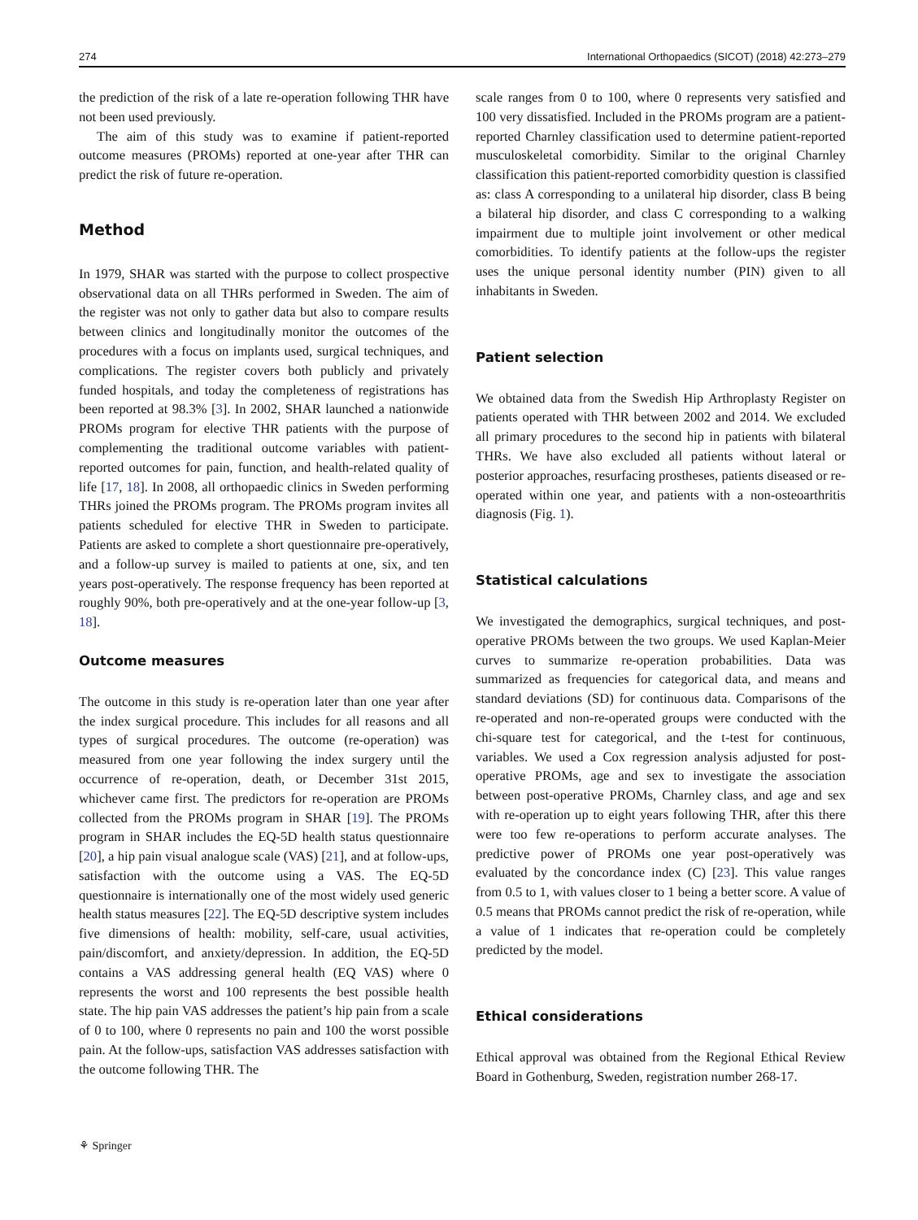274 International Orthopaedics (SICOT) (2018) 42:273–279
the prediction of the risk of a late re-operation following THR have not been used previously.
The aim of this study was to examine if patient-reported outcome measures (PROMs) reported at one-year after THR can predict the risk of future re-operation.
Method
In 1979, SHAR was started with the purpose to collect prospective observational data on all THRs performed in Sweden. The aim of the register was not only to gather data but also to compare results between clinics and longitudinally monitor the outcomes of the procedures with a focus on implants used, surgical techniques, and complications. The register covers both publicly and privately funded hospitals, and today the completeness of registrations has been reported at 98.3% [3]. In 2002, SHAR launched a nationwide PROMs program for elective THR patients with the purpose of complementing the traditional outcome variables with patient-reported outcomes for pain, function, and health-related quality of life [17, 18]. In 2008, all orthopaedic clinics in Sweden performing THRs joined the PROMs program. The PROMs program invites all patients scheduled for elective THR in Sweden to participate. Patients are asked to complete a short questionnaire pre-operatively, and a follow-up survey is mailed to patients at one, six, and ten years post-operatively. The response frequency has been reported at roughly 90%, both pre-operatively and at the one-year follow-up [3, 18].
Outcome measures
The outcome in this study is re-operation later than one year after the index surgical procedure. This includes for all reasons and all types of surgical procedures. The outcome (re-operation) was measured from one year following the index surgery until the occurrence of re-operation, death, or December 31st 2015, whichever came first. The predictors for re-operation are PROMs collected from the PROMs program in SHAR [19]. The PROMs program in SHAR includes the EQ-5D health status questionnaire [20], a hip pain visual analogue scale (VAS) [21], and at follow-ups, satisfaction with the outcome using a VAS. The EQ-5D questionnaire is internationally one of the most widely used generic health status measures [22]. The EQ-5D descriptive system includes five dimensions of health: mobility, self-care, usual activities, pain/discomfort, and anxiety/depression. In addition, the EQ-5D contains a VAS addressing general health (EQ VAS) where 0 represents the worst and 100 represents the best possible health state. The hip pain VAS addresses the patient’s hip pain from a scale of 0 to 100, where 0 represents no pain and 100 the worst possible pain. At the follow-ups, satisfaction VAS addresses satisfaction with the outcome following THR. The
scale ranges from 0 to 100, where 0 represents very satisfied and 100 very dissatisfied. Included in the PROMs program are a patient-reported Charnley classification used to determine patient-reported musculoskeletal comorbidity. Similar to the original Charnley classification this patient-reported comorbidity question is classified as: class A corresponding to a unilateral hip disorder, class B being a bilateral hip disorder, and class C corresponding to a walking impairment due to multiple joint involvement or other medical comorbidities. To identify patients at the follow-ups the register uses the unique personal identity number (PIN) given to all inhabitants in Sweden.
Patient selection
We obtained data from the Swedish Hip Arthroplasty Register on patients operated with THR between 2002 and 2014. We excluded all primary procedures to the second hip in patients with bilateral THRs. We have also excluded all patients without lateral or posterior approaches, resurfacing prostheses, patients diseased or re-operated within one year, and patients with a non-osteoarthritis diagnosis (Fig. 1).
Statistical calculations
We investigated the demographics, surgical techniques, and post-operative PROMs between the two groups. We used Kaplan-Meier curves to summarize re-operation probabilities. Data was summarized as frequencies for categorical data, and means and standard deviations (SD) for continuous data. Comparisons of the re-operated and non-re-operated groups were conducted with the chi-square test for categorical, and the t-test for continuous, variables. We used a Cox regression analysis adjusted for post-operative PROMs, age and sex to investigate the association between post-operative PROMs, Charnley class, and age and sex with re-operation up to eight years following THR, after this there were too few re-operations to perform accurate analyses. The predictive power of PROMs one year post-operatively was evaluated by the concordance index (C) [23]. This value ranges from 0.5 to 1, with values closer to 1 being a better score. A value of 0.5 means that PROMs cannot predict the risk of re-operation, while a value of 1 indicates that re-operation could be completely predicted by the model.
Ethical considerations
Ethical approval was obtained from the Regional Ethical Review Board in Gothenburg, Sweden, registration number 268-17.
⚘ Springer